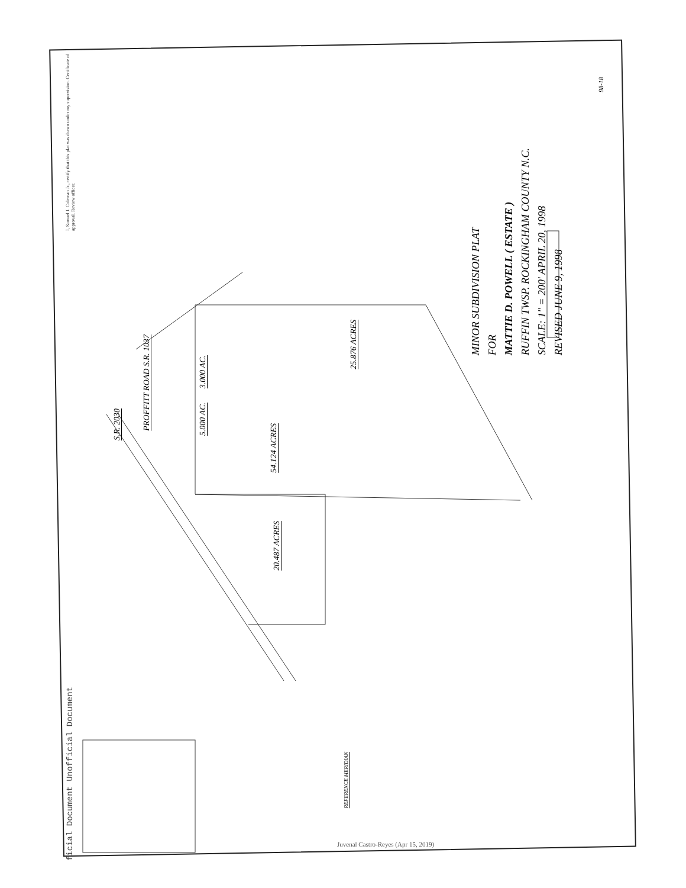I, Samuel J. Coleman Jr., certify that this plat was drawn under my supervision. Certificate of approval. Review officer.
MINOR SUBDIVISION PLAT
FOR
MATTIE D. POWELL ( ESTATE )
RUFFIN TWSP. ROCKINGHAM COUNTY N.C.
SCALE: 1" = 200' APRIL 20, 1998
REVISED JUNE 9, 1998
25.876 ACRES
54.124 ACRES
20.487 ACRES
PROFFITT ROAD S.R. 1037
S.R. 2030
3.000 AC.
5.000 AC.
REFERENCE MERIDIAN
98-18
ficial Document Unofficial Document
Juvenal Castro-Reyes (Apr 15, 2019)